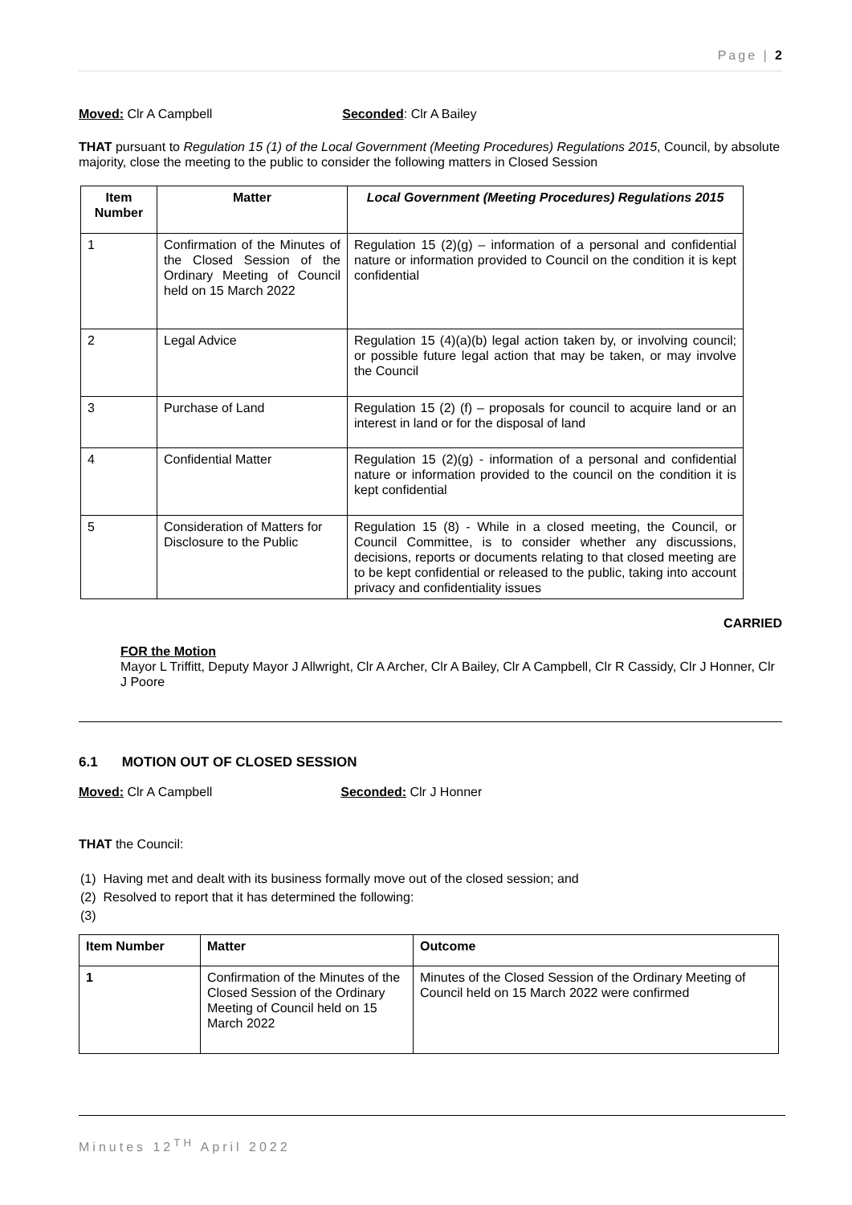Page | 2
Moved: Clr A Campbell Seconded: Clr A Bailey
THAT pursuant to Regulation 15 (1) of the Local Government (Meeting Procedures) Regulations 2015, Council, by absolute majority, close the meeting to the public to consider the following matters in Closed Session
| Item Number | Matter | Local Government (Meeting Procedures) Regulations 2015 |
| --- | --- | --- |
| 1 | Confirmation of the Minutes of the Closed Session of the Ordinary Meeting of Council held on 15 March 2022 | Regulation 15 (2)(g) – information of a personal and confidential nature or information provided to Council on the condition it is kept confidential |
| 2 | Legal Advice | Regulation 15 (4)(a)(b) legal action taken by, or involving council; or possible future legal action that may be taken, or may involve the Council |
| 3 | Purchase of Land | Regulation 15 (2) (f) – proposals for council to acquire land or an interest in land or for the disposal of land |
| 4 | Confidential Matter | Regulation 15 (2)(g) - information of a personal and confidential nature or information provided to the council on the condition it is kept confidential |
| 5 | Consideration of Matters for Disclosure to the Public | Regulation 15 (8) - While in a closed meeting, the Council, or Council Committee, is to consider whether any discussions, decisions, reports or documents relating to that closed meeting are to be kept confidential or released to the public, taking into account privacy and confidentiality issues |
CARRIED
FOR the Motion
Mayor L Triffitt, Deputy Mayor J Allwright, Clr A Archer, Clr A Bailey, Clr A Campbell, Clr R Cassidy, Clr J Honner, Clr J Poore
6.1 MOTION OUT OF CLOSED SESSION
Moved: Clr A Campbell Seconded: Clr J Honner
THAT the Council:
(1) Having met and dealt with its business formally move out of the closed session; and
(2) Resolved to report that it has determined the following:
(3)
| Item Number | Matter | Outcome |
| --- | --- | --- |
| 1 | Confirmation of the Minutes of the Closed Session of the Ordinary Meeting of Council held on 15 March 2022 | Minutes of the Closed Session of the Ordinary Meeting of Council held on 15 March 2022 were confirmed |
Minutes 12<sup>TH</sup> April 2022